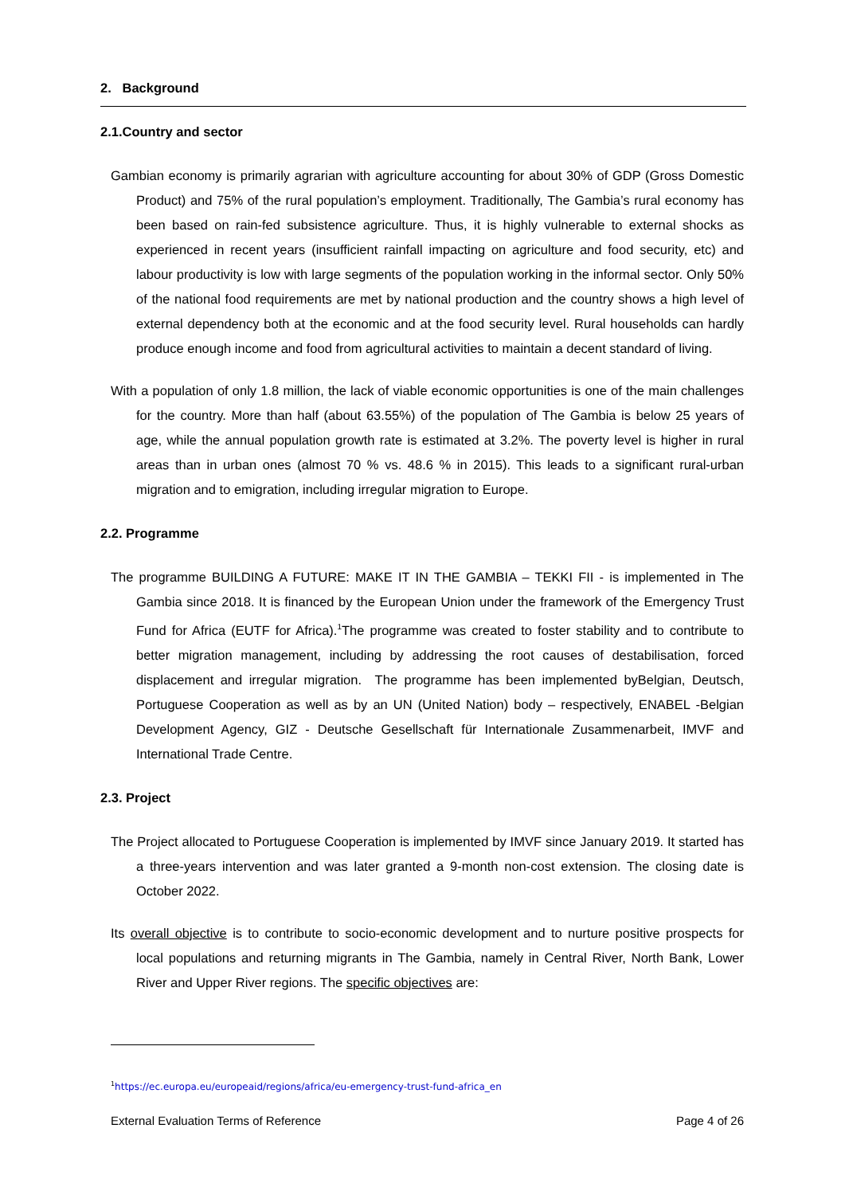2. Background
2.1.Country and sector
Gambian economy is primarily agrarian with agriculture accounting for about 30% of GDP (Gross Domestic Product) and 75% of the rural population’s employment. Traditionally, The Gambia’s rural economy has been based on rain-fed subsistence agriculture. Thus, it is highly vulnerable to external shocks as experienced in recent years (insufficient rainfall impacting on agriculture and food security, etc) and labour productivity is low with large segments of the population working in the informal sector. Only 50% of the national food requirements are met by national production and the country shows a high level of external dependency both at the economic and at the food security level. Rural households can hardly produce enough income and food from agricultural activities to maintain a decent standard of living.
With a population of only 1.8 million, the lack of viable economic opportunities is one of the main challenges for the country. More than half (about 63.55%) of the population of The Gambia is below 25 years of age, while the annual population growth rate is estimated at 3.2%. The poverty level is higher in rural areas than in urban ones (almost 70 % vs. 48.6 % in 2015). This leads to a significant rural-urban migration and to emigration, including irregular migration to Europe.
2.2. Programme
The programme BUILDING A FUTURE: MAKE IT IN THE GAMBIA – TEKKI FII - is implemented in The Gambia since 2018. It is financed by the European Union under the framework of the Emergency Trust Fund for Africa (EUTF for Africa).<sup>1</sup>The programme was created to foster stability and to contribute to better migration management, including by addressing the root causes of destabilisation, forced displacement and irregular migration. The programme has been implemented byBelgian, Deutsch, Portuguese Cooperation as well as by an UN (United Nation) body – respectively, ENABEL -Belgian Development Agency, GIZ - Deutsche Gesellschaft für Internationale Zusammenarbeit, IMVF and International Trade Centre.
2.3. Project
The Project allocated to Portuguese Cooperation is implemented by IMVF since January 2019. It started has a three-years intervention and was later granted a 9-month non-cost extension. The closing date is October 2022.
Its overall objective is to contribute to socio-economic development and to nurture positive prospects for local populations and returning migrants in The Gambia, namely in Central River, North Bank, Lower River and Upper River regions. The specific objectives are:
<sup>1</sup> https://ec.europa.eu/europeaid/regions/africa/eu-emergency-trust-fund-africa_en
External Evaluation Terms of Reference Page 4 of 26